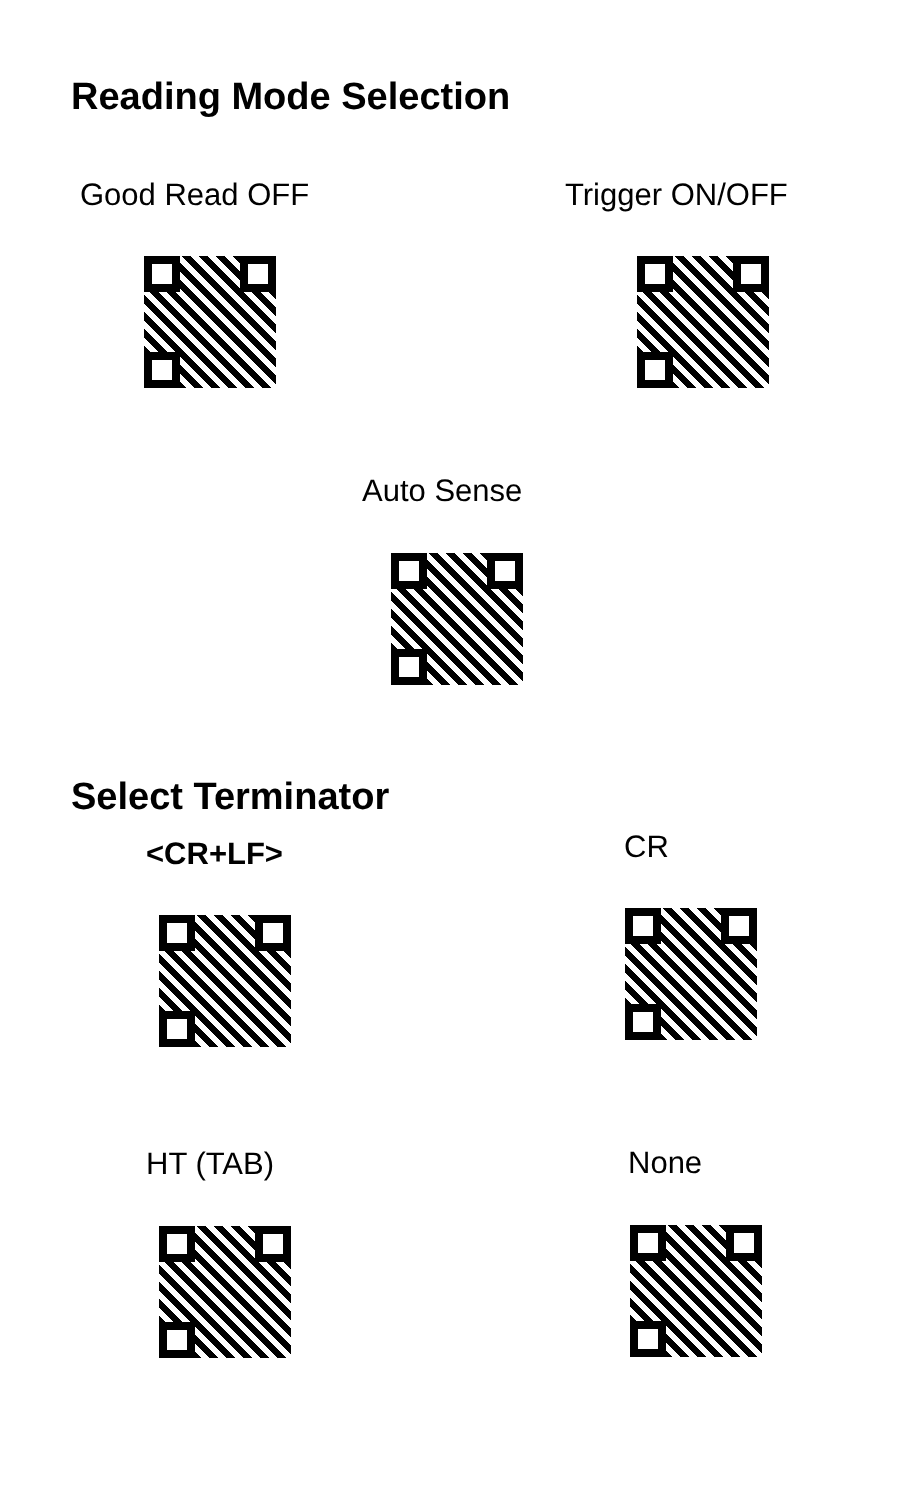Reading Mode Selection
Good Read OFF Trigger ON/OFF
Auto Sense
Select Terminator
<CR+LF> CR
HT (TAB) None